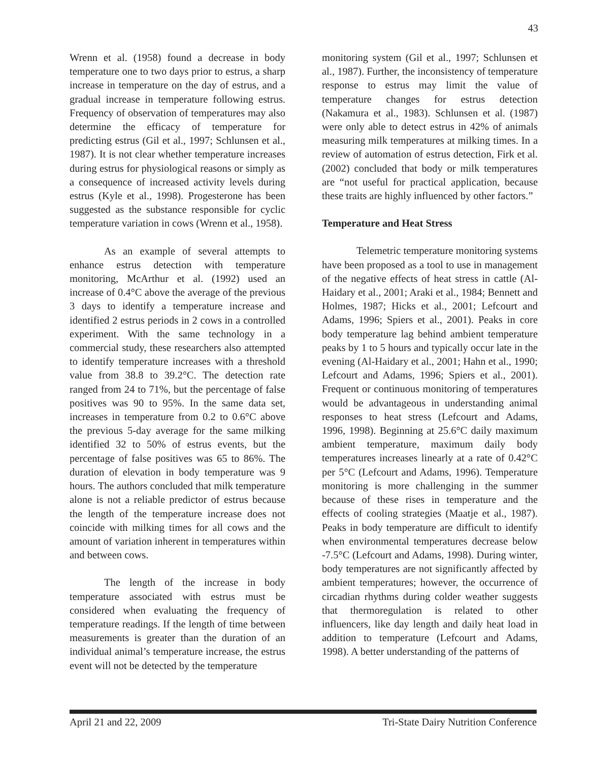43
Wrenn et al. (1958) found a decrease in body temperature one to two days prior to estrus, a sharp increase in temperature on the day of estrus, and a gradual increase in temperature following estrus. Frequency of observation of temperatures may also determine the efficacy of temperature for predicting estrus (Gil et al., 1997; Schlunsen et al., 1987). It is not clear whether temperature increases during estrus for physiological reasons or simply as a consequence of increased activity levels during estrus (Kyle et al., 1998). Progesterone has been suggested as the substance responsible for cyclic temperature variation in cows (Wrenn et al., 1958).
As an example of several attempts to enhance estrus detection with temperature monitoring, McArthur et al. (1992) used an increase of 0.4°C above the average of the previous 3 days to identify a temperature increase and identified 2 estrus periods in 2 cows in a controlled experiment. With the same technology in a commercial study, these researchers also attempted to identify temperature increases with a threshold value from 38.8 to 39.2°C. The detection rate ranged from 24 to 71%, but the percentage of false positives was 90 to 95%. In the same data set, increases in temperature from 0.2 to 0.6°C above the previous 5-day average for the same milking identified 32 to 50% of estrus events, but the percentage of false positives was 65 to 86%. The duration of elevation in body temperature was 9 hours. The authors concluded that milk temperature alone is not a reliable predictor of estrus because the length of the temperature increase does not coincide with milking times for all cows and the amount of variation inherent in temperatures within and between cows.
The length of the increase in body temperature associated with estrus must be considered when evaluating the frequency of temperature readings. If the length of time between measurements is greater than the duration of an individual animal’s temperature increase, the estrus event will not be detected by the temperature
monitoring system (Gil et al., 1997; Schlunsen et al., 1987). Further, the inconsistency of temperature response to estrus may limit the value of temperature changes for estrus detection (Nakamura et al., 1983). Schlunsen et al. (1987) were only able to detect estrus in 42% of animals measuring milk temperatures at milking times. In a review of automation of estrus detection, Firk et al. (2002) concluded that body or milk temperatures are “not useful for practical application, because these traits are highly influenced by other factors.”
Temperature and Heat Stress
Telemetric temperature monitoring systems have been proposed as a tool to use in management of the negative effects of heat stress in cattle (Al-Haidary et al., 2001; Araki et al., 1984; Bennett and Holmes, 1987; Hicks et al., 2001; Lefcourt and Adams, 1996; Spiers et al., 2001). Peaks in core body temperature lag behind ambient temperature peaks by 1 to 5 hours and typically occur late in the evening (Al-Haidary et al., 2001; Hahn et al., 1990; Lefcourt and Adams, 1996; Spiers et al., 2001). Frequent or continuous monitoring of temperatures would be advantageous in understanding animal responses to heat stress (Lefcourt and Adams, 1996, 1998). Beginning at 25.6°C daily maximum ambient temperature, maximum daily body temperatures increases linearly at a rate of 0.42°C per 5°C (Lefcourt and Adams, 1996). Temperature monitoring is more challenging in the summer because of these rises in temperature and the effects of cooling strategies (Maatje et al., 1987). Peaks in body temperature are difficult to identify when environmental temperatures decrease below -7.5°C (Lefcourt and Adams, 1998). During winter, body temperatures are not significantly affected by ambient temperatures; however, the occurrence of circadian rhythms during colder weather suggests that thermoregulation is related to other influencers, like day length and daily heat load in addition to temperature (Lefcourt and Adams, 1998). A better understanding of the patterns of
April 21 and 22, 2009 Tri-State Dairy Nutrition Conference